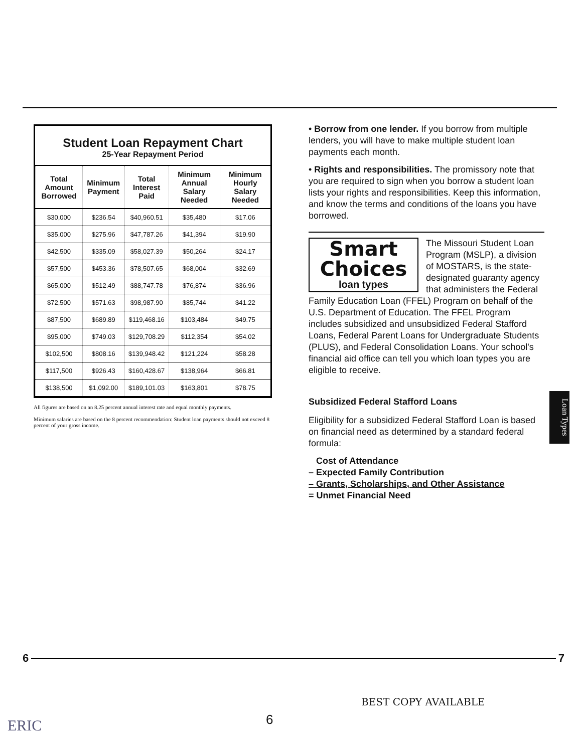Student Loan Repayment Chart
25-Year Repayment Period
| Total Amount Borrowed | Minimum Payment | Total Interest Paid | Minimum Annual Salary Needed | Minimum Hourly Salary Needed |
| --- | --- | --- | --- | --- |
| $30,000 | $236.54 | $40,960.51 | $35,480 | $17.06 |
| $35,000 | $275.96 | $47,787.26 | $41,394 | $19.90 |
| $42,500 | $335.09 | $58,027.39 | $50,264 | $24.17 |
| $57,500 | $453.36 | $78,507.65 | $68,004 | $32.69 |
| $65,000 | $512.49 | $88,747.78 | $76,874 | $36.96 |
| $72,500 | $571.63 | $98,987.90 | $85,744 | $41.22 |
| $87,500 | $689.89 | $119,468.16 | $103,484 | $49.75 |
| $95,000 | $749.03 | $129,708.29 | $112,354 | $54.02 |
| $102,500 | $808.16 | $139,948.42 | $121,224 | $58.28 |
| $117,500 | $926.43 | $160,428.67 | $138,964 | $66.81 |
| $138,500 | $1,092.00 | $189,101.03 | $163,801 | $78.75 |
All figures are based on an 8.25 percent annual interest rate and equal monthly payments.
Minimum salaries are based on the 8 percent recommendation: Student loan payments should not exceed 8 percent of your gross income.
• Borrow from one lender. If you borrow from multiple lenders, you will have to make multiple student loan payments each month.
• Rights and responsibilities. The promissory note that you are required to sign when you borrow a student loan lists your rights and responsibilities. Keep this information, and know the terms and conditions of the loans you have borrowed.
Smart
Choices
loan types
The Missouri Student Loan Program (MSLP), a division of MOSTARS, is the state-designated guaranty agency that administers the Federal Family Education Loan (FFEL) Program on behalf of the U.S. Department of Education. The FFEL Program includes subsidized and unsubsidized Federal Stafford Loans, Federal Parent Loans for Undergraduate Students (PLUS), and Federal Consolidation Loans. Your school's financial aid office can tell you which loan types you are eligible to receive.
Subsidized Federal Stafford Loans
Eligibility for a subsidized Federal Stafford Loan is based on financial need as determined by a standard federal formula:
Cost of Attendance
– Expected Family Contribution
– Grants, Scholarships, and Other Assistance
= Unmet Financial Need
Loan Types
6 7
BEST COPY AVAILABLE
6
ERIC